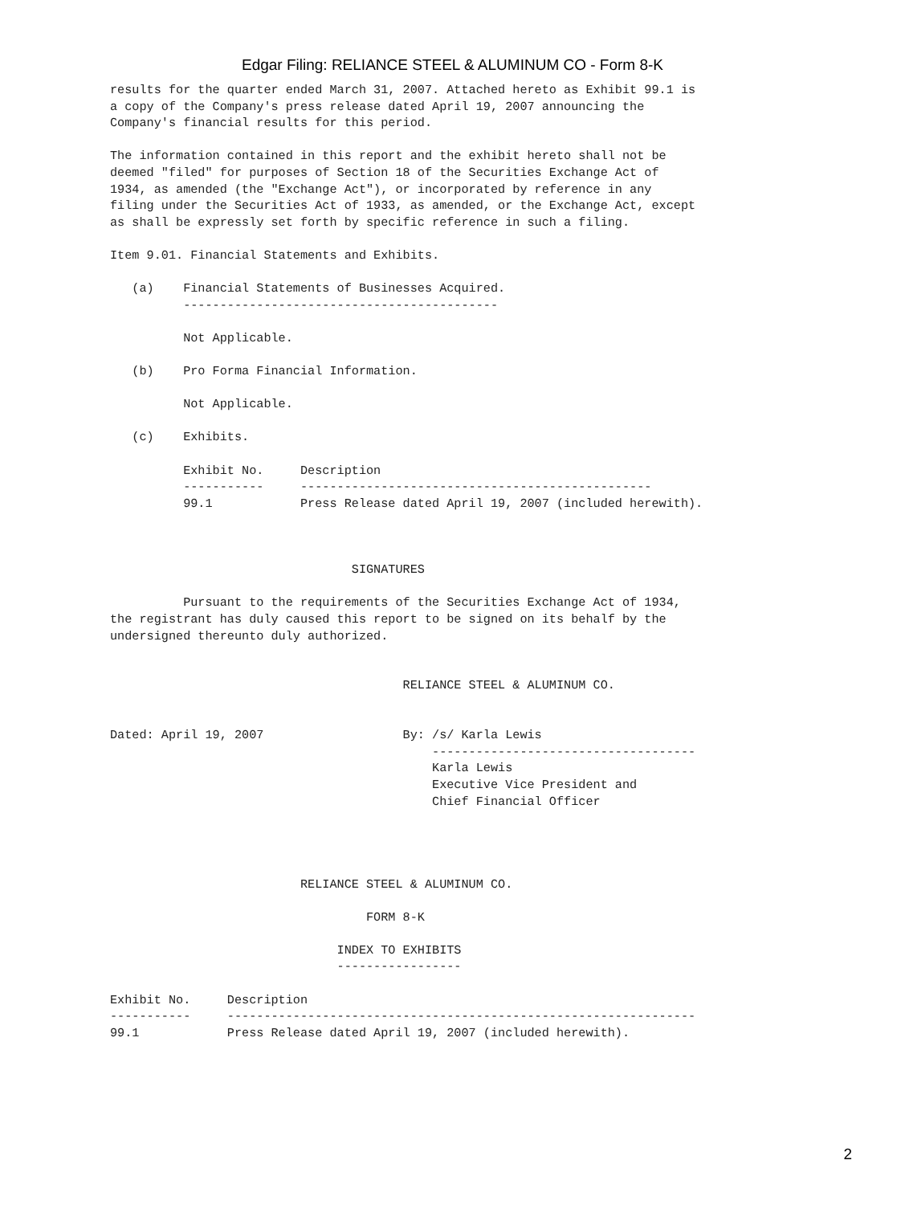Edgar Filing: RELIANCE STEEL & ALUMINUM CO - Form 8-K
results for the quarter ended March 31, 2007. Attached hereto as Exhibit 99.1 is
a copy of the Company's press release dated April 19, 2007 announcing the
Company's financial results for this period.

The information contained in this report and the exhibit hereto shall not be
deemed "filed" for purposes of Section 18 of the Securities Exchange Act of
1934, as amended (the "Exchange Act"), or incorporated by reference in any
filing under the Securities Act of 1933, as amended, or the Exchange Act, except
as shall be expressly set forth by specific reference in such a filing.

Item 9.01. Financial Statements and Exhibits.

   (a)    Financial Statements of Businesses Acquired.
          -------------------------------------------

          Not Applicable.

   (b)    Pro Forma Financial Information.

          Not Applicable.

   (c)    Exhibits.

          Exhibit No.     Description
          -----------     ------------------------------------------------
          99.1            Press Release dated April 19, 2007 (included herewith).



                                 SIGNATURES

          Pursuant to the requirements of the Securities Exchange Act of 1934,
the registrant has duly caused this report to be signed on its behalf by the
undersigned thereunto duly authorized.


                                        RELIANCE STEEL & ALUMINUM CO.


Dated: April 19, 2007                   By: /s/ Karla Lewis
                                            ------------------------------------
                                            Karla Lewis
                                            Executive Vice President and
                                            Chief Financial Officer




                          RELIANCE STEEL & ALUMINUM CO.

                                   FORM 8-K

                               INDEX TO EXHIBITS
                               -----------------

Exhibit No.     Description
-----------     ----------------------------------------------------------------
99.1            Press Release dated April 19, 2007 (included herewith).
2